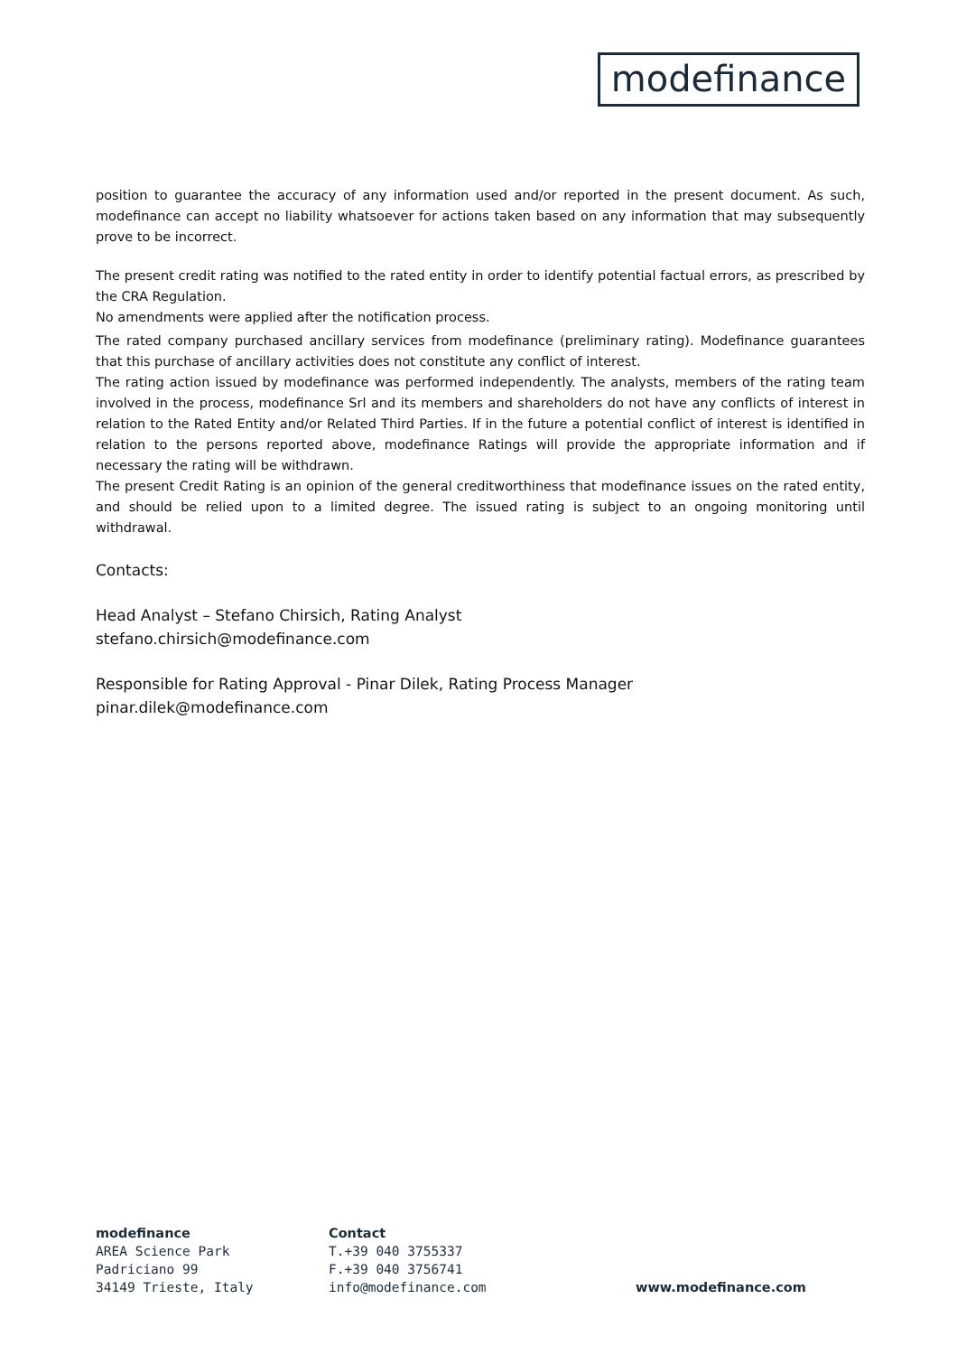modefinance
position to guarantee the accuracy of any information used and/or reported in the present document. As such, modefinance can accept no liability whatsoever for actions taken based on any information that may subsequently prove to be incorrect.
The present credit rating was notified to the rated entity in order to identify potential factual errors, as prescribed by the CRA Regulation.
No amendments were applied after the notification process.
The rated company purchased ancillary services from modefinance (preliminary rating). Modefinance guarantees that this purchase of ancillary activities does not constitute any conflict of interest.
The rating action issued by modefinance was performed independently. The analysts, members of the rating team involved in the process, modefinance Srl and its members and shareholders do not have any conflicts of interest in relation to the Rated Entity and/or Related Third Parties. If in the future a potential conflict of interest is identified in relation to the persons reported above, modefinance Ratings will provide the appropriate information and if necessary the rating will be withdrawn.
The present Credit Rating is an opinion of the general creditworthiness that modefinance issues on the rated entity, and should be relied upon to a limited degree. The issued rating is subject to an ongoing monitoring until withdrawal.
Contacts:
Head Analyst – Stefano Chirsich, Rating Analyst
stefano.chirsich@modefinance.com
Responsible for Rating Approval - Pinar Dilek, Rating Process Manager
pinar.dilek@modefinance.com
modefinance
AREA Science Park
Padriciano 99
34149 Trieste, Italy
Contact
T.+39 040 3755337
F.+39 040 3756741
info@modefinance.com
www.modefinance.com